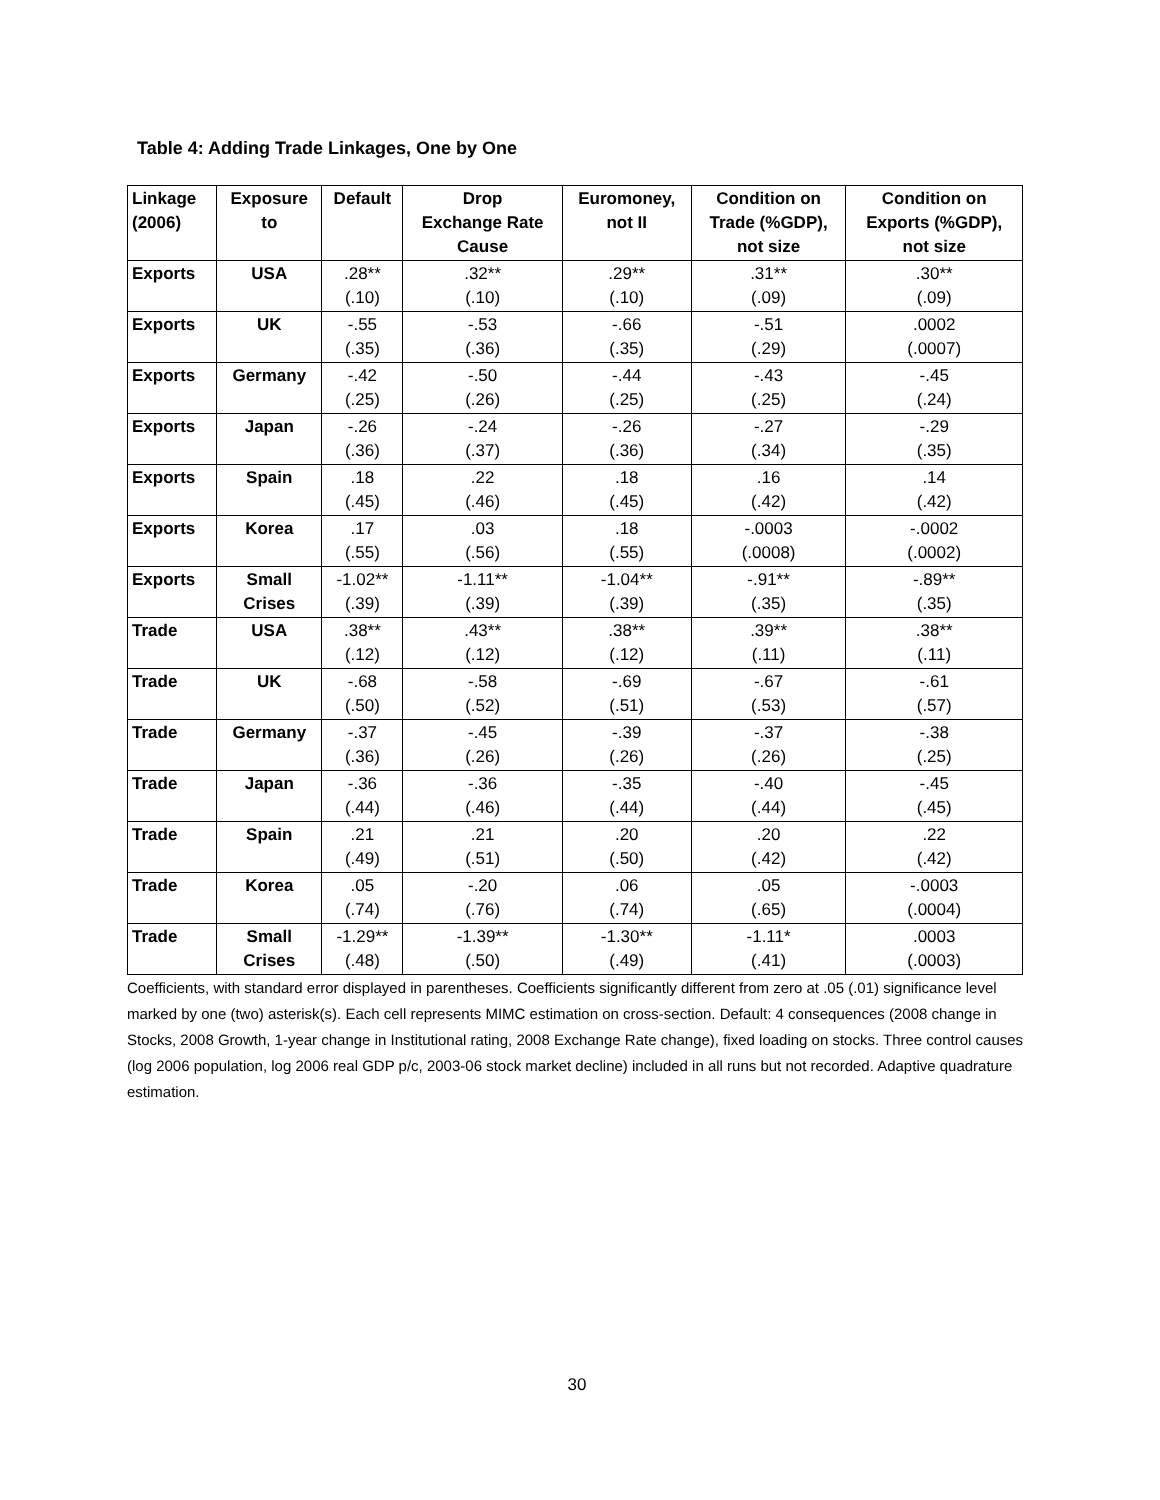Table 4: Adding Trade Linkages, One by One
| Linkage (2006) | Exposure to | Default | Drop Exchange Rate Cause | Euromoney, not II | Condition on Trade (%GDP), not size | Condition on Exports (%GDP), not size |
| --- | --- | --- | --- | --- | --- | --- |
| Exports | USA | .28** (.10) | .32** (.10) | .29** (.10) | .31** (.09) | .30** (.09) |
| Exports | UK | -.55 (.35) | -.53 (.36) | -.66 (.35) | -.51 (.29) | .0002 (.0007) |
| Exports | Germany | -.42 (.25) | -.50 (.26) | -.44 (.25) | -.43 (.25) | -.45 (.24) |
| Exports | Japan | -.26 (.36) | -.24 (.37) | -.26 (.36) | -.27 (.34) | -.29 (.35) |
| Exports | Spain | .18 (.45) | .22 (.46) | .18 (.45) | .16 (.42) | .14 (.42) |
| Exports | Korea | .17 (.55) | .03 (.56) | .18 (.55) | -.0003 (.0008) | -.0002 (.0002) |
| Exports | Small Crises | -1.02** (.39) | -1.11** (.39) | -1.04** (.39) | -.91** (.35) | -.89** (.35) |
| Trade | USA | .38** (.12) | .43** (.12) | .38** (.12) | .39** (.11) | .38** (.11) |
| Trade | UK | -.68 (.50) | -.58 (.52) | -.69 (.51) | -.67 (.53) | -.61 (.57) |
| Trade | Germany | -.37 (.36) | -.45 (.26) | -.39 (.26) | -.37 (.26) | -.38 (.25) |
| Trade | Japan | -.36 (.44) | -.36 (.46) | -.35 (.44) | -.40 (.44) | -.45 (.45) |
| Trade | Spain | .21 (.49) | .21 (.51) | .20 (.50) | .20 (.42) | .22 (.42) |
| Trade | Korea | .05 (.74) | -.20 (.76) | .06 (.74) | .05 (.65) | -.0003 (.0004) |
| Trade | Small Crises | -1.29** (.48) | -1.39** (.50) | -1.30** (.49) | -1.11* (.41) | .0003 (.0003) |
Coefficients, with standard error displayed in parentheses. Coefficients significantly different from zero at .05 (.01) significance level marked by one (two) asterisk(s). Each cell represents MIMC estimation on cross-section. Default: 4 consequences (2008 change in Stocks, 2008 Growth, 1-year change in Institutional rating, 2008 Exchange Rate change), fixed loading on stocks. Three control causes (log 2006 population, log 2006 real GDP p/c, 2003-06 stock market decline) included in all runs but not recorded. Adaptive quadrature estimation.
30